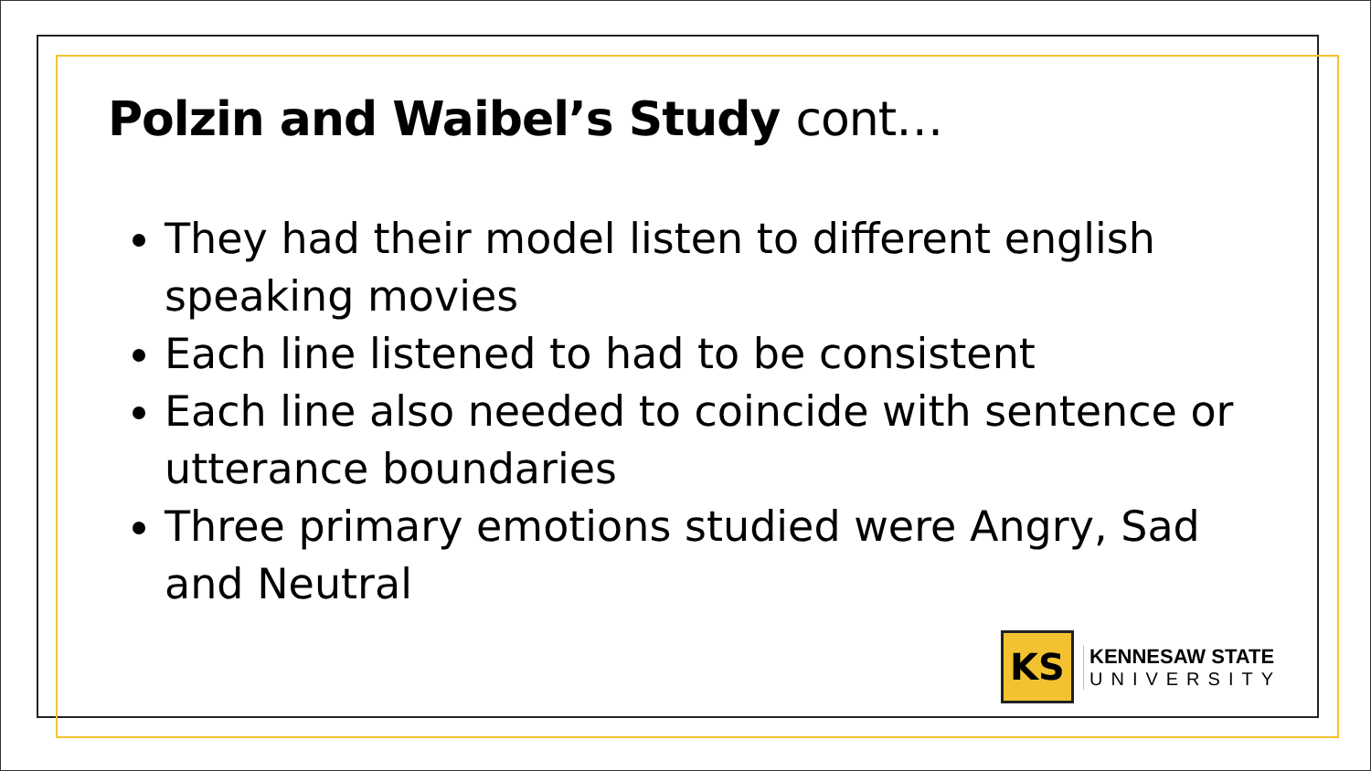Polzin and Waibel’s Study cont…
They had their model listen to different english speaking movies
Each line listened to had to be consistent
Each line also needed to coincide with sentence or utterance boundaries
Three primary emotions studied were Angry, Sad and Neutral
KS
KENNESAW STATE
UNIVERSITY